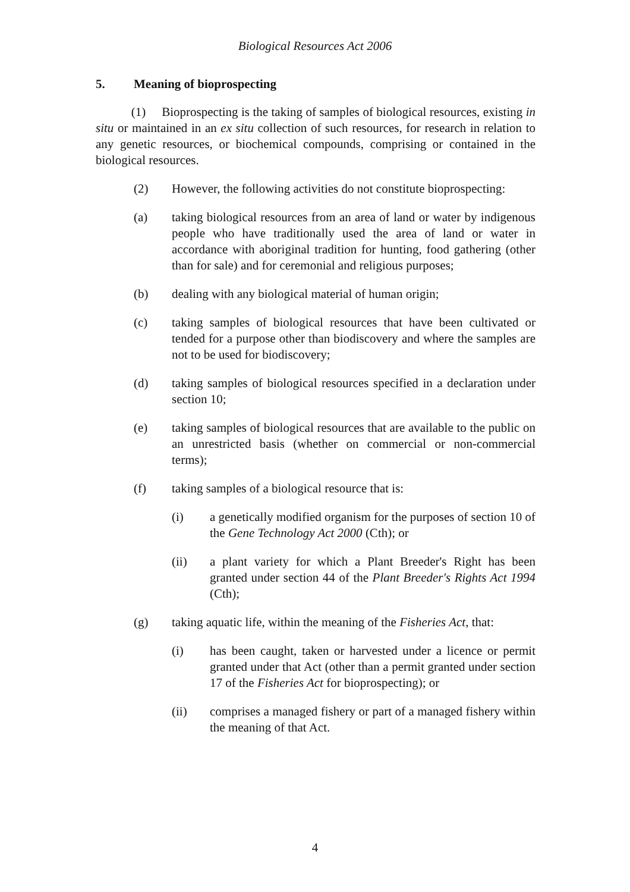Biological Resources Act 2006
5. Meaning of bioprospecting
(1) Bioprospecting is the taking of samples of biological resources, existing in situ or maintained in an ex situ collection of such resources, for research in relation to any genetic resources, or biochemical compounds, comprising or contained in the biological resources.
(2) However, the following activities do not constitute bioprospecting:
(a) taking biological resources from an area of land or water by indigenous people who have traditionally used the area of land or water in accordance with aboriginal tradition for hunting, food gathering (other than for sale) and for ceremonial and religious purposes;
(b) dealing with any biological material of human origin;
(c) taking samples of biological resources that have been cultivated or tended for a purpose other than biodiscovery and where the samples are not to be used for biodiscovery;
(d) taking samples of biological resources specified in a declaration under section 10;
(e) taking samples of biological resources that are available to the public on an unrestricted basis (whether on commercial or non-commercial terms);
(f) taking samples of a biological resource that is:
(i) a genetically modified organism for the purposes of section 10 of the Gene Technology Act 2000 (Cth); or
(ii) a plant variety for which a Plant Breeder's Right has been granted under section 44 of the Plant Breeder's Rights Act 1994 (Cth);
(g) taking aquatic life, within the meaning of the Fisheries Act, that:
(i) has been caught, taken or harvested under a licence or permit granted under that Act (other than a permit granted under section 17 of the Fisheries Act for bioprospecting); or
(ii) comprises a managed fishery or part of a managed fishery within the meaning of that Act.
4